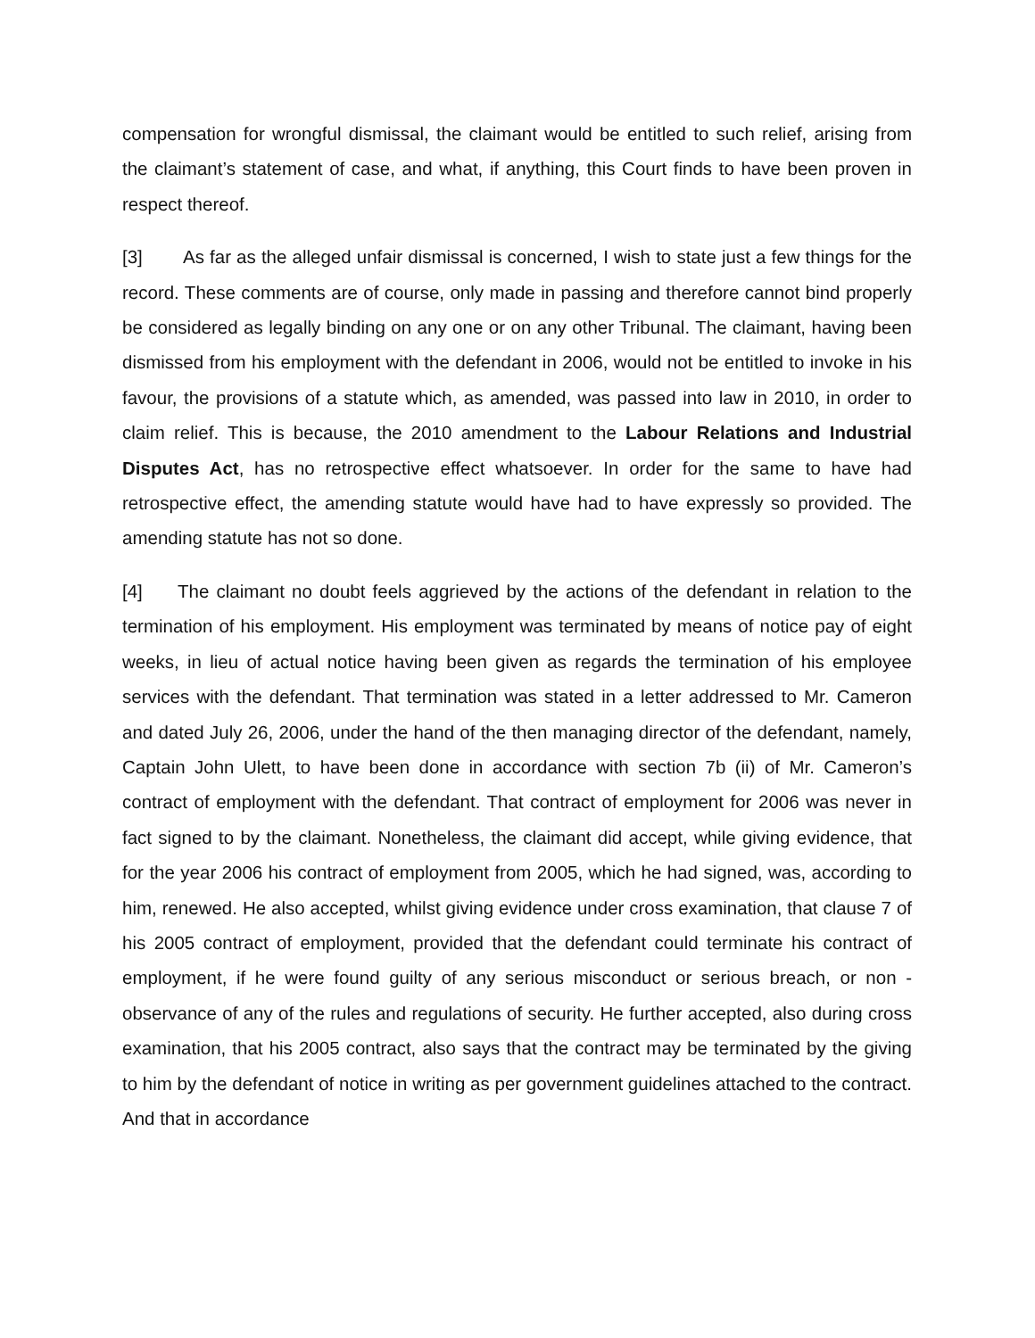compensation for wrongful dismissal, the claimant would be entitled to such relief, arising from the claimant’s statement of case, and what, if anything, this Court finds to have been proven in respect thereof.
[3] As far as the alleged unfair dismissal is concerned, I wish to state just a few things for the record. These comments are of course, only made in passing and therefore cannot bind properly be considered as legally binding on any one or on any other Tribunal. The claimant, having been dismissed from his employment with the defendant in 2006, would not be entitled to invoke in his favour, the provisions of a statute which, as amended, was passed into law in 2010, in order to claim relief. This is because, the 2010 amendment to the Labour Relations and Industrial Disputes Act, has no retrospective effect whatsoever. In order for the same to have had retrospective effect, the amending statute would have had to have expressly so provided. The amending statute has not so done.
[4] The claimant no doubt feels aggrieved by the actions of the defendant in relation to the termination of his employment. His employment was terminated by means of notice pay of eight weeks, in lieu of actual notice having been given as regards the termination of his employee services with the defendant. That termination was stated in a letter addressed to Mr. Cameron and dated July 26, 2006, under the hand of the then managing director of the defendant, namely, Captain John Ulett, to have been done in accordance with section 7b (ii) of Mr. Cameron’s contract of employment with the defendant. That contract of employment for 2006 was never in fact signed to by the claimant. Nonetheless, the claimant did accept, while giving evidence, that for the year 2006 his contract of employment from 2005, which he had signed, was, according to him, renewed. He also accepted, whilst giving evidence under cross examination, that clause 7 of his 2005 contract of employment, provided that the defendant could terminate his contract of employment, if he were found guilty of any serious misconduct or serious breach, or non - observance of any of the rules and regulations of security. He further accepted, also during cross examination, that his 2005 contract, also says that the contract may be terminated by the giving to him by the defendant of notice in writing as per government guidelines attached to the contract. And that in accordance